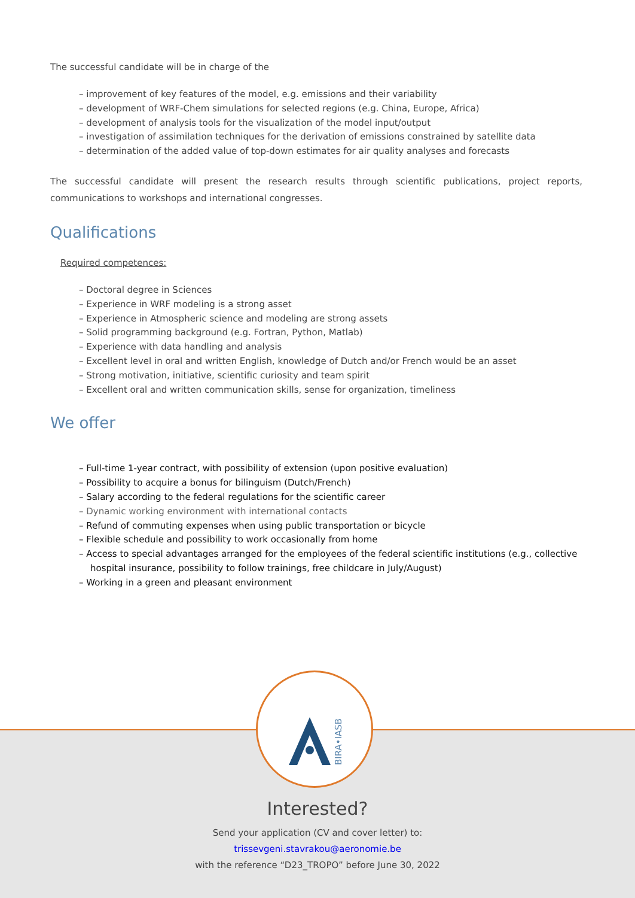The successful candidate will be in charge of the
– improvement of key features of the model, e.g. emissions and their variability
– development of WRF-Chem simulations for selected regions (e.g. China, Europe, Africa)
– development of analysis tools for the visualization of the model input/output
– investigation of assimilation techniques for the derivation of emissions constrained by satellite data
– determination of the added value of top-down estimates for air quality analyses and forecasts
The successful candidate will present the research results through scientific publications, project reports, communications to workshops and international congresses.
Qualifications
Required competences:
– Doctoral degree in Sciences
– Experience in WRF modeling is a strong asset
– Experience in Atmospheric science and modeling are strong assets
– Solid programming background (e.g. Fortran, Python, Matlab)
– Experience with data handling and analysis
– Excellent level in oral and written English, knowledge of Dutch and/or French would be an asset
– Strong motivation, initiative, scientific curiosity and team spirit
– Excellent oral and written communication skills, sense for organization, timeliness
We offer
– Full-time 1-year contract, with possibility of extension (upon positive evaluation)
– Possibility to acquire a bonus for bilinguism (Dutch/French)
– Salary according to the federal regulations for the scientific career
– Dynamic working environment with international contacts
– Refund of commuting expenses when using public transportation or bicycle
– Flexible schedule and possibility to work occasionally from home
– Access to special advantages arranged for the employees of the federal scientific institutions (e.g., collective
hospital insurance, possibility to follow trainings, free childcare in July/August)
– Working in a green and pleasant environment
BIRA•IASB
Interested?
Send your application (CV and cover letter) to:
trissevgeni.stavrakou@aeronomie.be
with the reference “D23_TROPO” before June 30, 2022